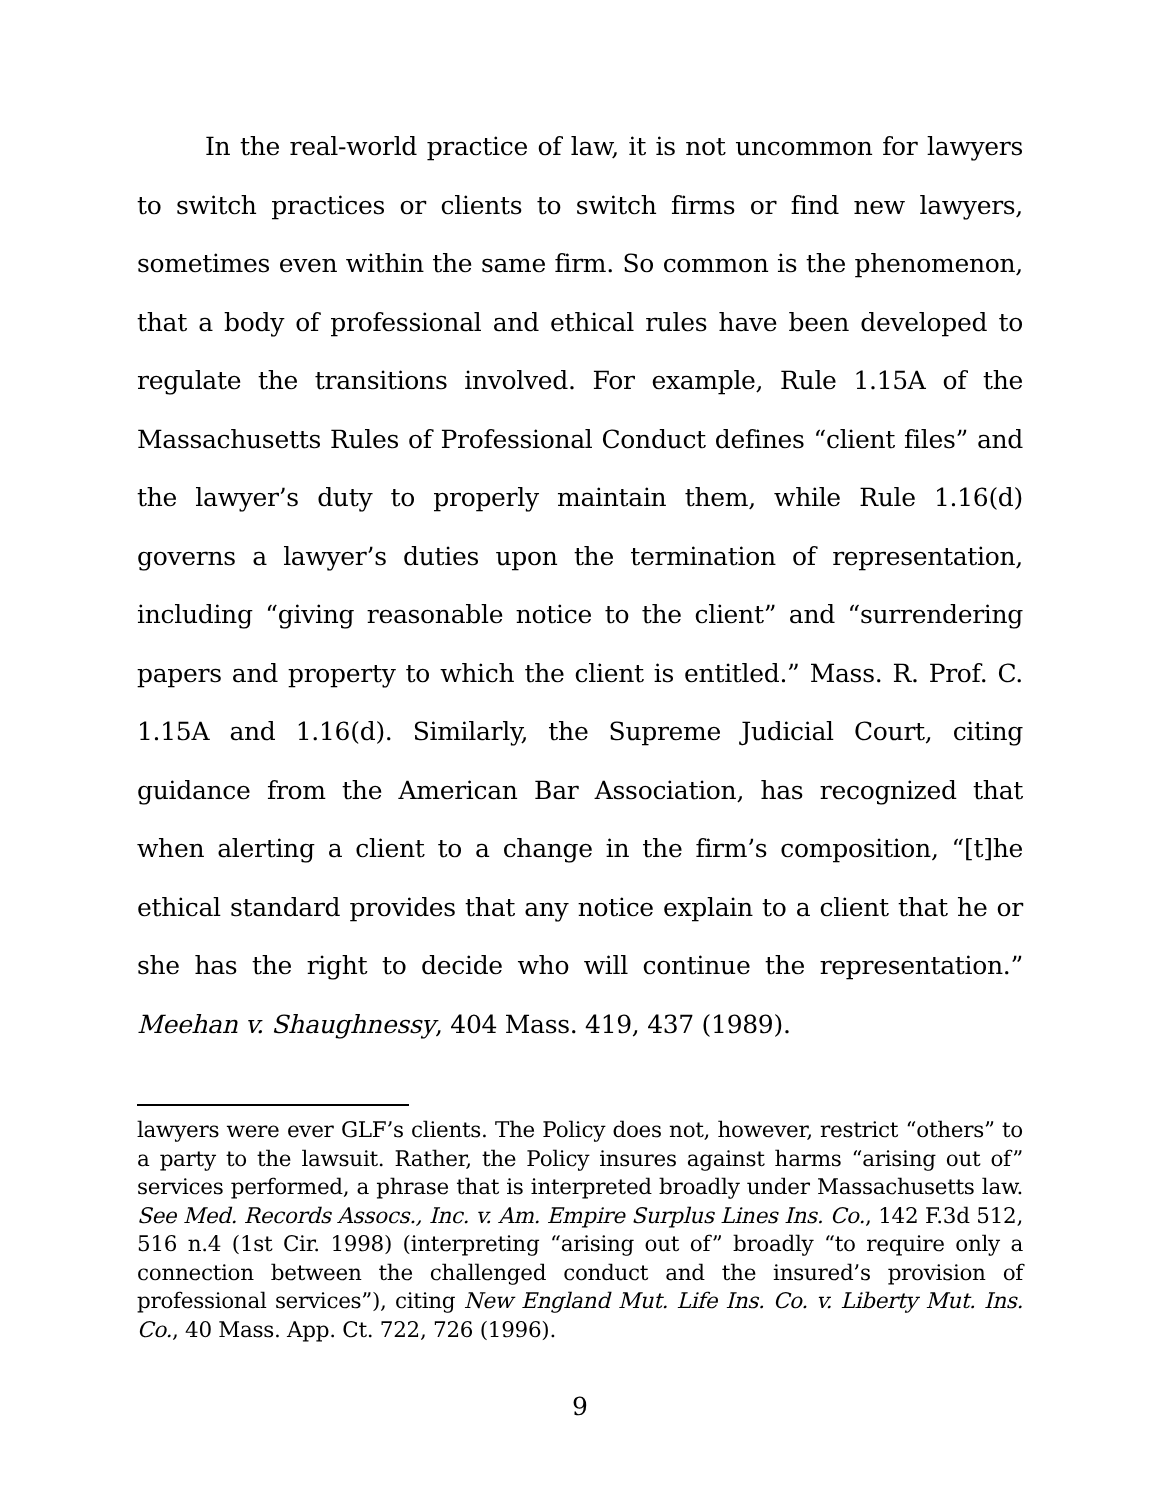In the real-world practice of law, it is not uncommon for lawyers to switch practices or clients to switch firms or find new lawyers, sometimes even within the same firm. So common is the phenomenon, that a body of professional and ethical rules have been developed to regulate the transitions involved. For example, Rule 1.15A of the Massachusetts Rules of Professional Conduct defines “client files” and the lawyer’s duty to properly maintain them, while Rule 1.16(d) governs a lawyer’s duties upon the termination of representation, including “giving reasonable notice to the client” and “surrendering papers and property to which the client is entitled.” Mass. R. Prof. C. 1.15A and 1.16(d). Similarly, the Supreme Judicial Court, citing guidance from the American Bar Association, has recognized that when alerting a client to a change in the firm’s composition, “[t]he ethical standard provides that any notice explain to a client that he or she has the right to decide who will continue the representation.” Meehan v. Shaughnessy, 404 Mass. 419, 437 (1989).
lawyers were ever GLF’s clients. The Policy does not, however, restrict “others” to a party to the lawsuit. Rather, the Policy insures against harms “arising out of” services performed, a phrase that is interpreted broadly under Massachusetts law. See Med. Records Assocs., Inc. v. Am. Empire Surplus Lines Ins. Co., 142 F.3d 512, 516 n.4 (1st Cir. 1998) (interpreting “arising out of” broadly “to require only a connection between the challenged conduct and the insured’s provision of professional services”), citing New England Mut. Life Ins. Co. v. Liberty Mut. Ins. Co., 40 Mass. App. Ct. 722, 726 (1996).
9